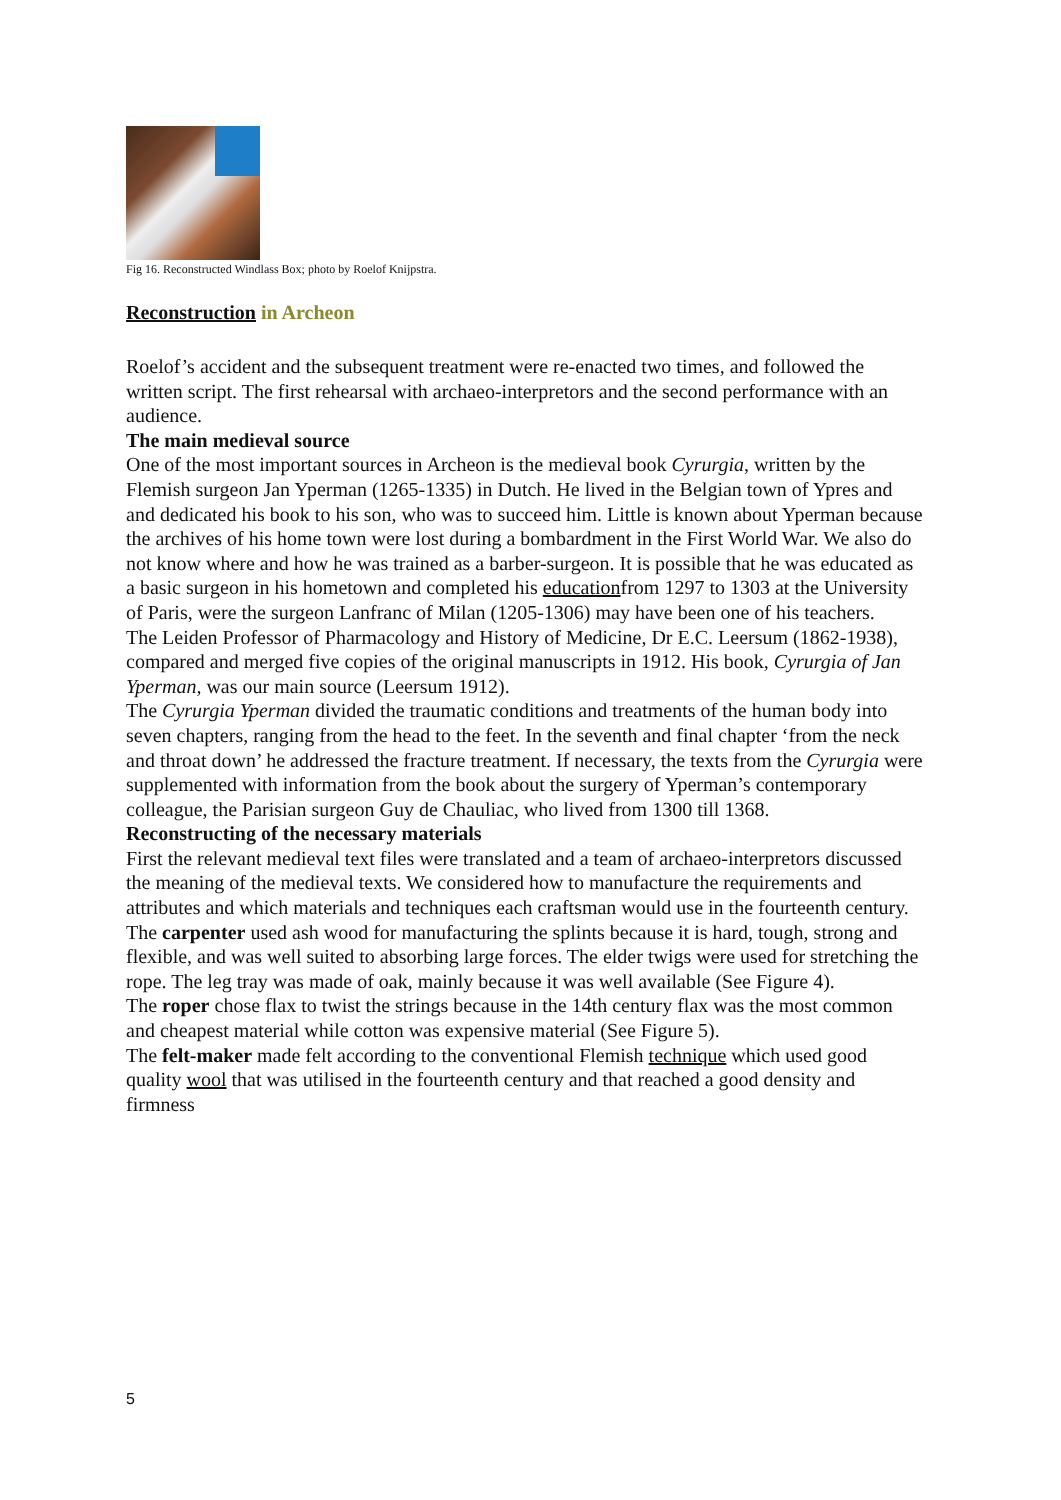Fig 16. Reconstructed Windlass Box; photo by Roelof Knijpstra.
Reconstruction in Archeon
Roelof’s accident and the subsequent treatment were re-enacted two times, and followed the written script. The first rehearsal with archaeo-interpretors and the second performance with an audience.
The main medieval source
One of the most important sources in Archeon is the medieval book Cyrurgia, written by the Flemish surgeon Jan Yperman (1265-1335) in Dutch. He lived in the Belgian town of Ypres and and dedicated his book to his son, who was to succeed him. Little is known about Yperman because the archives of his home town were lost during a bombardment in the First World War. We also do not know where and how he was trained as a barber-surgeon. It is possible that he was educated as a basic surgeon in his hometown and completed his educationfrom 1297 to 1303 at the University of Paris, were the surgeon Lanfranc of Milan (1205-1306) may have been one of his teachers.
The Leiden Professor of Pharmacology and History of Medicine, Dr E.C. Leersum (1862-1938), compared and merged five copies of the original manuscripts in 1912. His book, Cyrurgia of Jan Yperman, was our main source (Leersum 1912).
The Cyrurgia Yperman divided the traumatic conditions and treatments of the human body into seven chapters, ranging from the head to the feet. In the seventh and final chapter ‘from the neck and throat down’ he addressed the fracture treatment. If necessary, the texts from the Cyrurgia were supplemented with information from the book about the surgery of Yperman’s contemporary colleague, the Parisian surgeon Guy de Chauliac, who lived from 1300 till 1368.
Reconstructing of the necessary materials
First the relevant medieval text files were translated and a team of archaeo-interpretors discussed the meaning of the medieval texts. We considered how to manufacture the requirements and attributes and which materials and techniques each craftsman would use in the fourteenth century.
The carpenter used ash wood for manufacturing the splints because it is hard, tough, strong and flexible, and was well suited to absorbing large forces. The elder twigs were used for stretching the rope. The leg tray was made of oak, mainly because it was well available (See Figure 4).
The roper chose flax to twist the strings because in the 14th century flax was the most common and cheapest material while cotton was expensive material (See Figure 5).
The felt-maker made felt according to the conventional Flemish technique which used good quality wool that was utilised in the fourteenth century and that reached a good density and firmness
5